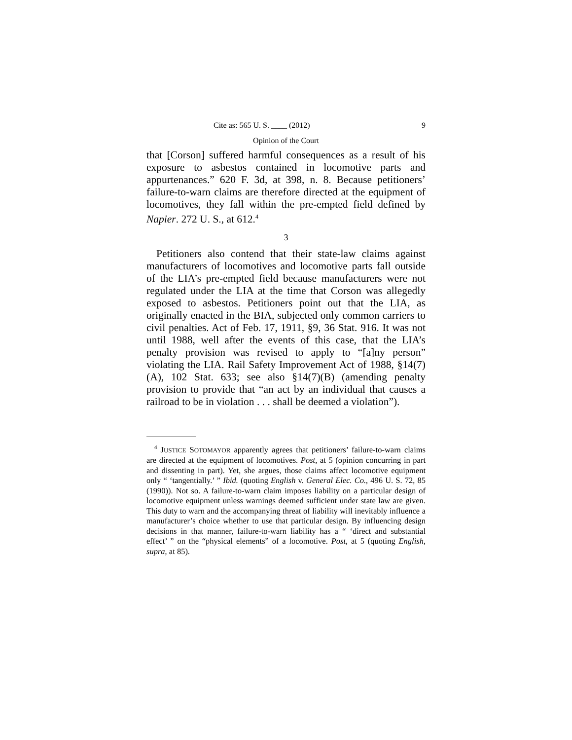Cite as: 565 U. S. ____ (2012) 9
Opinion of the Court
that [Corson] suffered harmful consequences as a result of his exposure to asbestos contained in locomotive parts and appurtenances.” 620 F. 3d, at 398, n. 8. Because petitioners’ failure-to-warn claims are therefore directed at the equipment of locomotives, they fall within the pre-empted field defined by Napier. 272 U. S., at 612.<sup>4</sup>
3
Petitioners also contend that their state-law claims against manufacturers of locomotives and locomotive parts fall outside of the LIA’s pre-empted field because manufacturers were not regulated under the LIA at the time that Corson was allegedly exposed to asbestos. Petitioners point out that the LIA, as originally enacted in the BIA, subjected only common carriers to civil penalties. Act of Feb. 17, 1911, §9, 36 Stat. 916. It was not until 1988, well after the events of this case, that the LIA’s penalty provision was revised to apply to “[a]ny person” violating the LIA. Rail Safety Improvement Act of 1988, §14(7)(A), 102 Stat. 633; see also §14(7)(B) (amending penalty provision to provide that “an act by an individual that causes a railroad to be in violation . . . shall be deemed a violation”).
<sup>4</sup> JUSTICE SOTOMAYOR apparently agrees that petitioners’ failure-to-warn claims are directed at the equipment of locomotives. Post, at 5 (opinion concurring in part and dissenting in part). Yet, she argues, those claims affect locomotive equipment only “ ‘tangentially.’ ” Ibid. (quoting English v. General Elec. Co., 496 U. S. 72, 85 (1990)). Not so. A failure-to-warn claim imposes liability on a particular design of locomotive equipment unless warnings deemed sufficient under state law are given. This duty to warn and the accompanying threat of liability will inevitably influence a manufacturer’s choice whether to use that particular design. By influencing design decisions in that manner, failure-to-warn liability has a “ ‘direct and substantial effect’ ” on the “physical elements” of a locomotive. Post, at 5 (quoting English, supra, at 85).